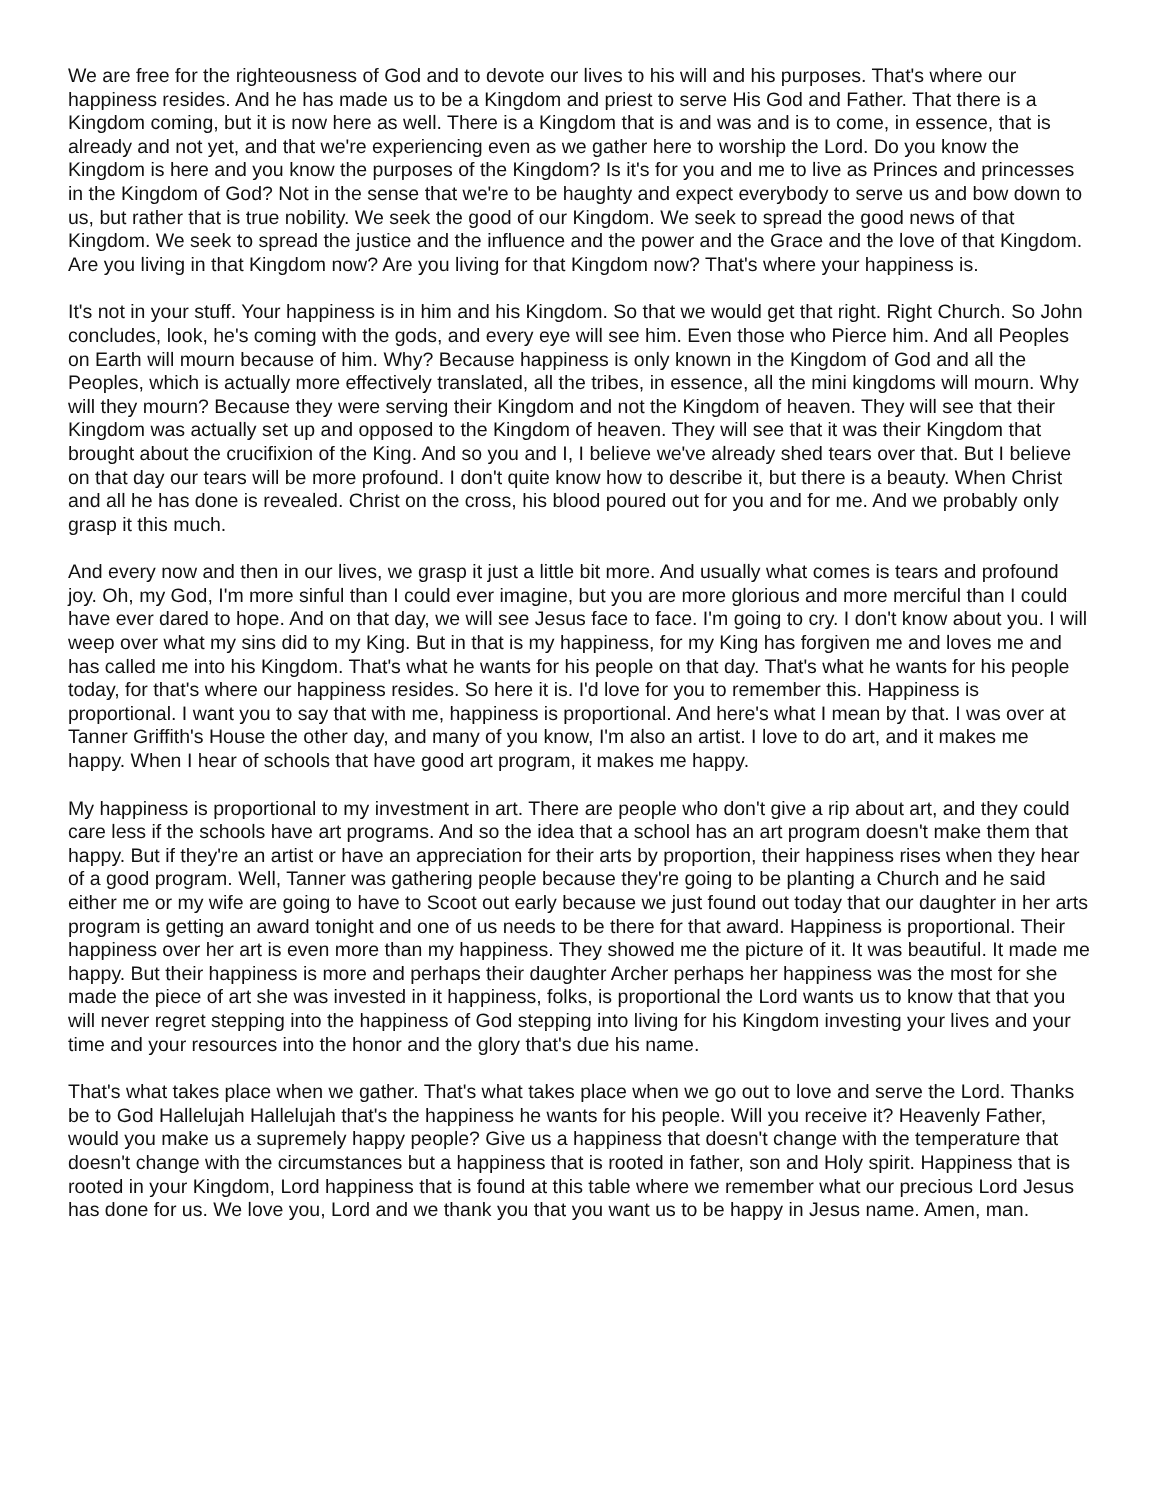We are free for the righteousness of God and to devote our lives to his will and his purposes. That's where our happiness resides. And he has made us to be a Kingdom and priest to serve His God and Father. That there is a Kingdom coming, but it is now here as well. There is a Kingdom that is and was and is to come, in essence, that is already and not yet, and that we're experiencing even as we gather here to worship the Lord. Do you know the Kingdom is here and you know the purposes of the Kingdom? Is it's for you and me to live as Princes and princesses in the Kingdom of God? Not in the sense that we're to be haughty and expect everybody to serve us and bow down to us, but rather that is true nobility. We seek the good of our Kingdom. We seek to spread the good news of that Kingdom. We seek to spread the justice and the influence and the power and the Grace and the love of that Kingdom. Are you living in that Kingdom now? Are you living for that Kingdom now? That's where your happiness is.
It's not in your stuff. Your happiness is in him and his Kingdom. So that we would get that right. Right Church. So John concludes, look, he's coming with the gods, and every eye will see him. Even those who Pierce him. And all Peoples on Earth will mourn because of him. Why? Because happiness is only known in the Kingdom of God and all the Peoples, which is actually more effectively translated, all the tribes, in essence, all the mini kingdoms will mourn. Why will they mourn? Because they were serving their Kingdom and not the Kingdom of heaven. They will see that their Kingdom was actually set up and opposed to the Kingdom of heaven. They will see that it was their Kingdom that brought about the crucifixion of the King. And so you and I, I believe we've already shed tears over that. But I believe on that day our tears will be more profound. I don't quite know how to describe it, but there is a beauty. When Christ and all he has done is revealed. Christ on the cross, his blood poured out for you and for me. And we probably only grasp it this much.
And every now and then in our lives, we grasp it just a little bit more. And usually what comes is tears and profound joy. Oh, my God, I'm more sinful than I could ever imagine, but you are more glorious and more merciful than I could have ever dared to hope. And on that day, we will see Jesus face to face. I'm going to cry. I don't know about you. I will weep over what my sins did to my King. But in that is my happiness, for my King has forgiven me and loves me and has called me into his Kingdom. That's what he wants for his people on that day. That's what he wants for his people today, for that's where our happiness resides. So here it is. I'd love for you to remember this. Happiness is proportional. I want you to say that with me, happiness is proportional. And here's what I mean by that. I was over at Tanner Griffith's House the other day, and many of you know, I'm also an artist. I love to do art, and it makes me happy. When I hear of schools that have good art program, it makes me happy.
My happiness is proportional to my investment in art. There are people who don't give a rip about art, and they could care less if the schools have art programs. And so the idea that a school has an art program doesn't make them that happy. But if they're an artist or have an appreciation for their arts by proportion, their happiness rises when they hear of a good program. Well, Tanner was gathering people because they're going to be planting a Church and he said either me or my wife are going to have to Scoot out early because we just found out today that our daughter in her arts program is getting an award tonight and one of us needs to be there for that award. Happiness is proportional. Their happiness over her art is even more than my happiness. They showed me the picture of it. It was beautiful. It made me happy. But their happiness is more and perhaps their daughter Archer perhaps her happiness was the most for she made the piece of art she was invested in it happiness, folks, is proportional the Lord wants us to know that that you will never regret stepping into the happiness of God stepping into living for his Kingdom investing your lives and your time and your resources into the honor and the glory that's due his name.
That's what takes place when we gather. That's what takes place when we go out to love and serve the Lord. Thanks be to God Hallelujah Hallelujah that's the happiness he wants for his people. Will you receive it? Heavenly Father, would you make us a supremely happy people? Give us a happiness that doesn't change with the temperature that doesn't change with the circumstances but a happiness that is rooted in father, son and Holy spirit. Happiness that is rooted in your Kingdom, Lord happiness that is found at this table where we remember what our precious Lord Jesus has done for us. We love you, Lord and we thank you that you want us to be happy in Jesus name. Amen, man.